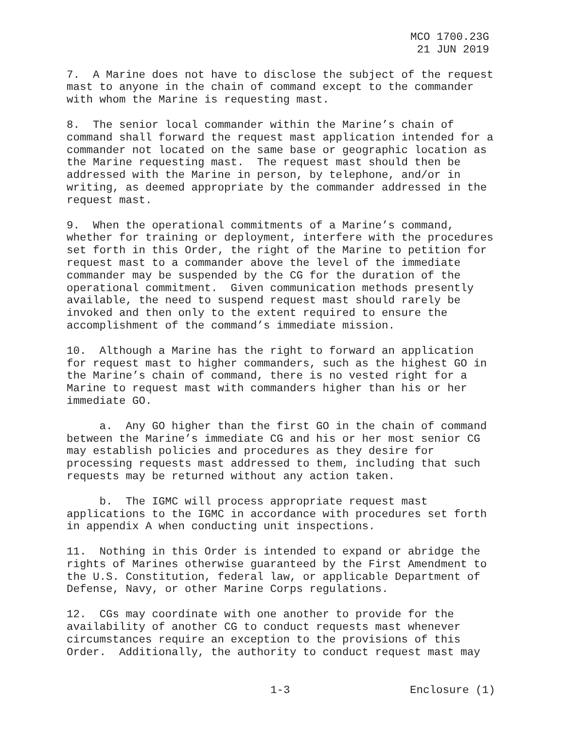MCO 1700.23G
21 JUN 2019
7. A Marine does not have to disclose the subject of the request mast to anyone in the chain of command except to the commander with whom the Marine is requesting mast.
8. The senior local commander within the Marine’s chain of command shall forward the request mast application intended for a commander not located on the same base or geographic location as the Marine requesting mast. The request mast should then be addressed with the Marine in person, by telephone, and/or in writing, as deemed appropriate by the commander addressed in the request mast.
9. When the operational commitments of a Marine’s command, whether for training or deployment, interfere with the procedures set forth in this Order, the right of the Marine to petition for request mast to a commander above the level of the immediate commander may be suspended by the CG for the duration of the operational commitment. Given communication methods presently available, the need to suspend request mast should rarely be invoked and then only to the extent required to ensure the accomplishment of the command’s immediate mission.
10. Although a Marine has the right to forward an application for request mast to higher commanders, such as the highest GO in the Marine’s chain of command, there is no vested right for a Marine to request mast with commanders higher than his or her immediate GO.
a. Any GO higher than the first GO in the chain of command between the Marine’s immediate CG and his or her most senior CG may establish policies and procedures as they desire for processing requests mast addressed to them, including that such requests may be returned without any action taken.
b. The IGMC will process appropriate request mast applications to the IGMC in accordance with procedures set forth in appendix A when conducting unit inspections.
11. Nothing in this Order is intended to expand or abridge the rights of Marines otherwise guaranteed by the First Amendment to the U.S. Constitution, federal law, or applicable Department of Defense, Navy, or other Marine Corps regulations.
12. CGs may coordinate with one another to provide for the availability of another CG to conduct requests mast whenever circumstances require an exception to the provisions of this Order. Additionally, the authority to conduct request mast may
1-3 Enclosure (1)